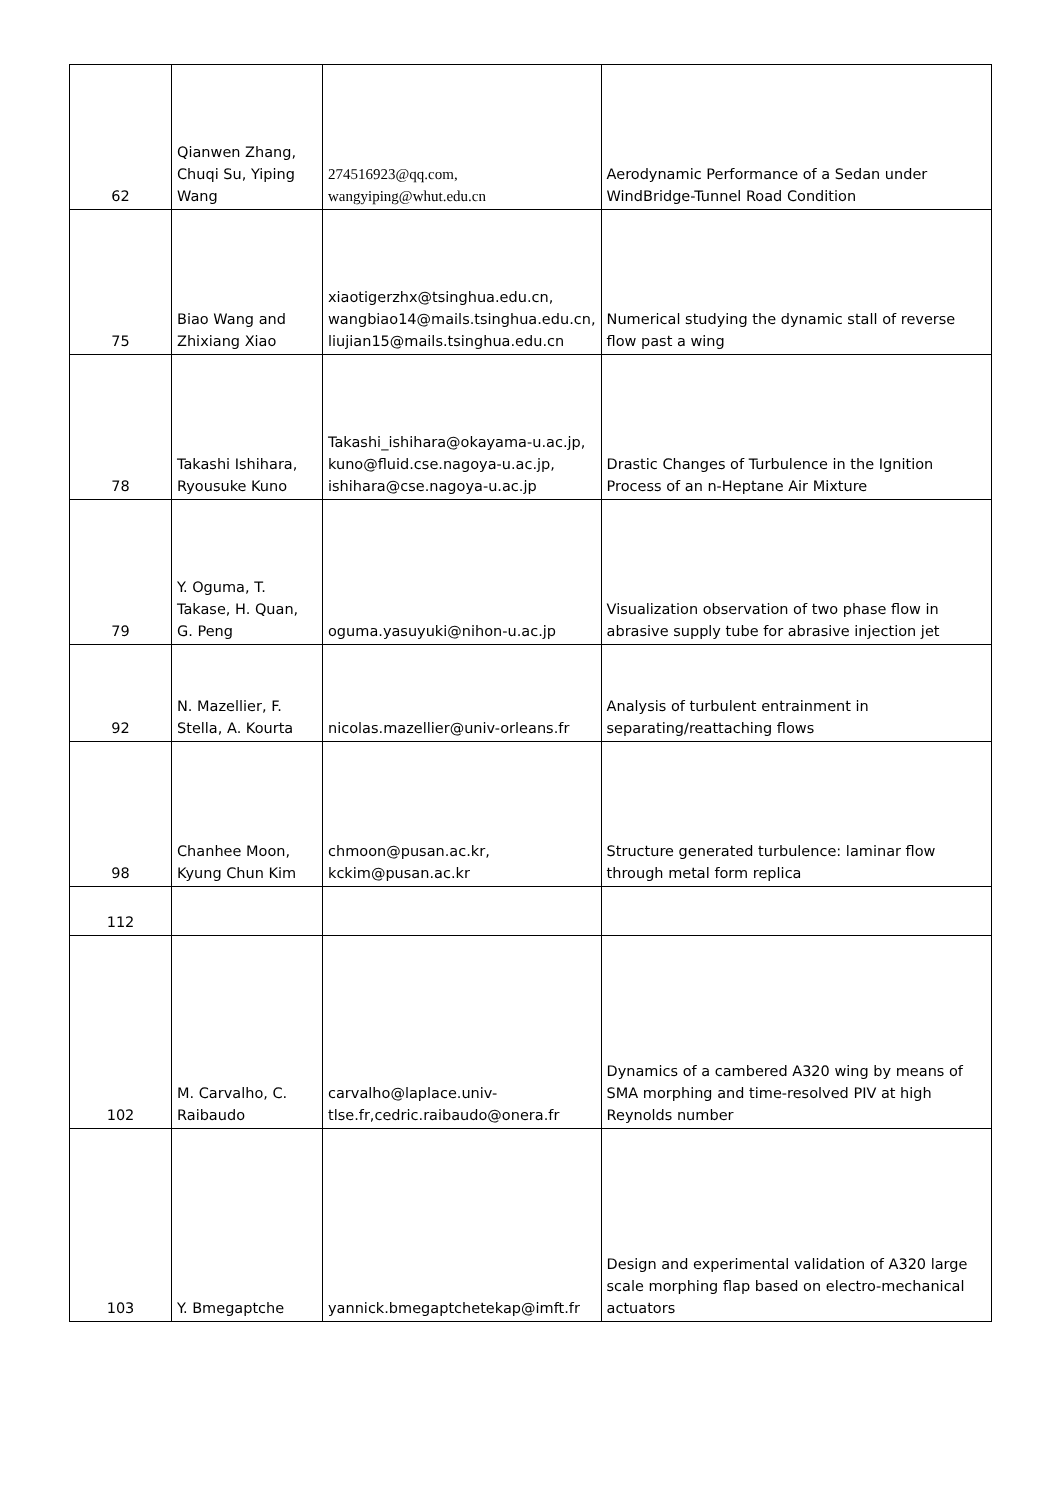| 62 | Qianwen Zhang, Chuqi Su, Yiping Wang | 274516923@qq.com, wangyiping@whut.edu.cn | Aerodynamic Performance of a Sedan under WindBridge-Tunnel Road Condition |
| 75 | Biao Wang and Zhixiang Xiao | xiaotigerzhx@tsinghua.edu.cn, wangbiao14@mails.tsinghua.edu.cn, liujian15@mails.tsinghua.edu.cn | Numerical studying the dynamic stall of reverse flow past a wing |
| 78 | Takashi Ishihara, Ryousuke Kuno | Takashi_ishihara@okayama-u.ac.jp, kuno@fluid.cse.nagoya-u.ac.jp, ishihara@cse.nagoya-u.ac.jp | Drastic Changes of Turbulence in the Ignition Process of an n-Heptane Air Mixture |
| 79 | Y. Oguma, T. Takase, H. Quan, G. Peng | oguma.yasuyuki@nihon-u.ac.jp | Visualization observation of two phase flow in abrasive supply tube for abrasive injection jet |
| 92 | N. Mazellier, F. Stella, A. Kourta | nicolas.mazellier@univ-orleans.fr | Analysis of turbulent entrainment in separating/reattaching flows |
| 98 | Chanhee Moon, Kyung Chun Kim | chmoon@pusan.ac.kr, kckim@pusan.ac.kr | Structure generated turbulence: laminar flow through metal form replica |
| 112 | | | |
| 102 | M. Carvalho, C. Raibaudo | carvalho@laplace.univ-tlse.fr,cedric.raibaudo@onera.fr | Dynamics of a cambered A320 wing by means of SMA morphing and time-resolved PIV at high Reynolds number |
| 103 | Y. Bmegaptche | yannick.bmegaptchetekap@imft.fr | Design and experimental validation of A320 large scale morphing flap based on electro-mechanical actuators |